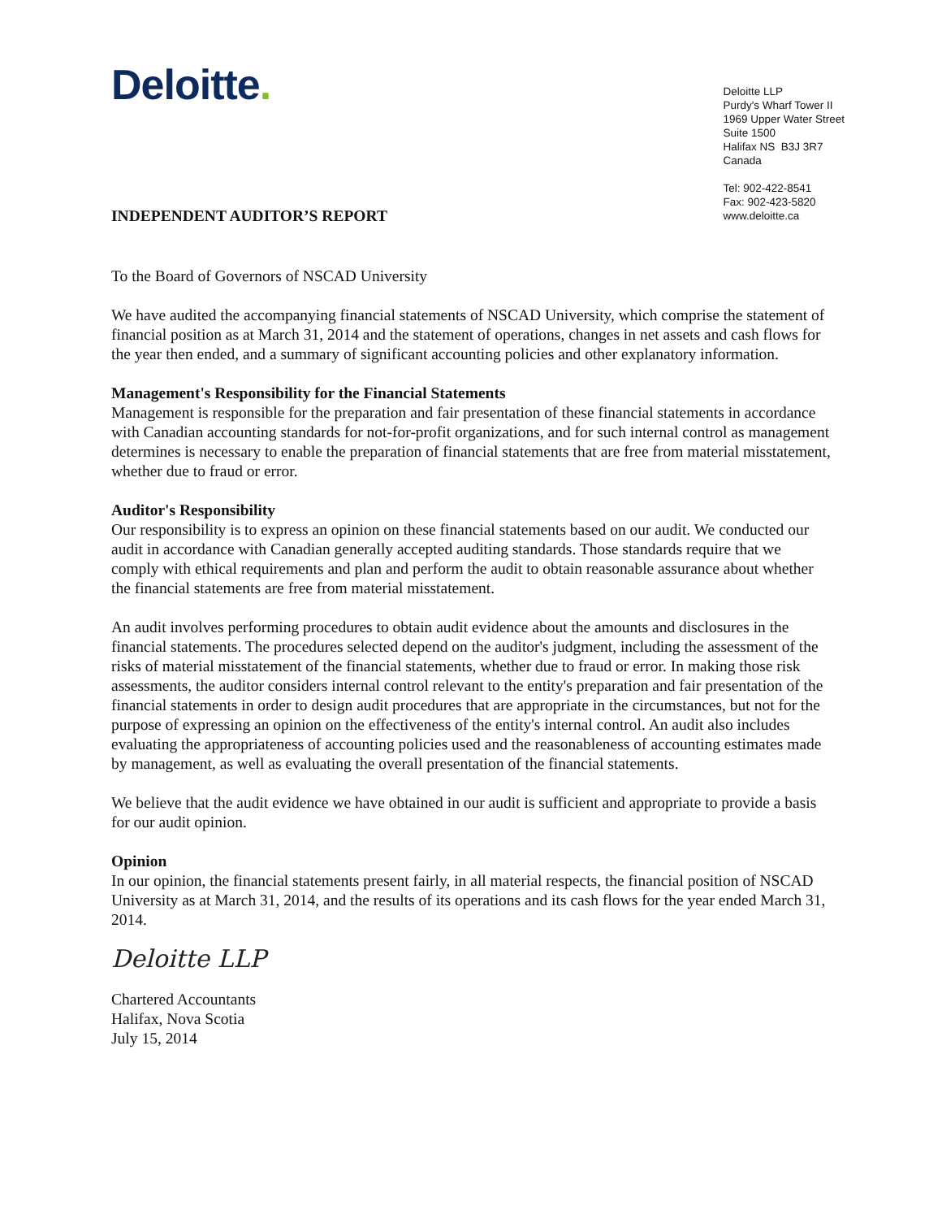Deloitte.
Deloitte LLP
Purdy's Wharf Tower II
1969 Upper Water Street
Suite 1500
Halifax NS B3J 3R7
Canada
Tel: 902-422-8541
Fax: 902-423-5820
www.deloitte.ca
INDEPENDENT AUDITOR’S REPORT
To the Board of Governors of NSCAD University
We have audited the accompanying financial statements of NSCAD University, which comprise the statement of financial position as at March 31, 2014 and the statement of operations, changes in net assets and cash flows for the year then ended, and a summary of significant accounting policies and other explanatory information.
Management's Responsibility for the Financial Statements
Management is responsible for the preparation and fair presentation of these financial statements in accordance with Canadian accounting standards for not-for-profit organizations, and for such internal control as management determines is necessary to enable the preparation of financial statements that are free from material misstatement, whether due to fraud or error.
Auditor's Responsibility
Our responsibility is to express an opinion on these financial statements based on our audit. We conducted our audit in accordance with Canadian generally accepted auditing standards. Those standards require that we comply with ethical requirements and plan and perform the audit to obtain reasonable assurance about whether the financial statements are free from material misstatement.
An audit involves performing procedures to obtain audit evidence about the amounts and disclosures in the financial statements. The procedures selected depend on the auditor's judgment, including the assessment of the risks of material misstatement of the financial statements, whether due to fraud or error. In making those risk assessments, the auditor considers internal control relevant to the entity's preparation and fair presentation of the financial statements in order to design audit procedures that are appropriate in the circumstances, but not for the purpose of expressing an opinion on the effectiveness of the entity's internal control. An audit also includes evaluating the appropriateness of accounting policies used and the reasonableness of accounting estimates made by management, as well as evaluating the overall presentation of the financial statements.
We believe that the audit evidence we have obtained in our audit is sufficient and appropriate to provide a basis for our audit opinion.
Opinion
In our opinion, the financial statements present fairly, in all material respects, the financial position of NSCAD University as at March 31, 2014, and the results of its operations and its cash flows for the year ended March 31, 2014.
Deloitte LLP
Chartered Accountants
Halifax, Nova Scotia
July 15, 2014